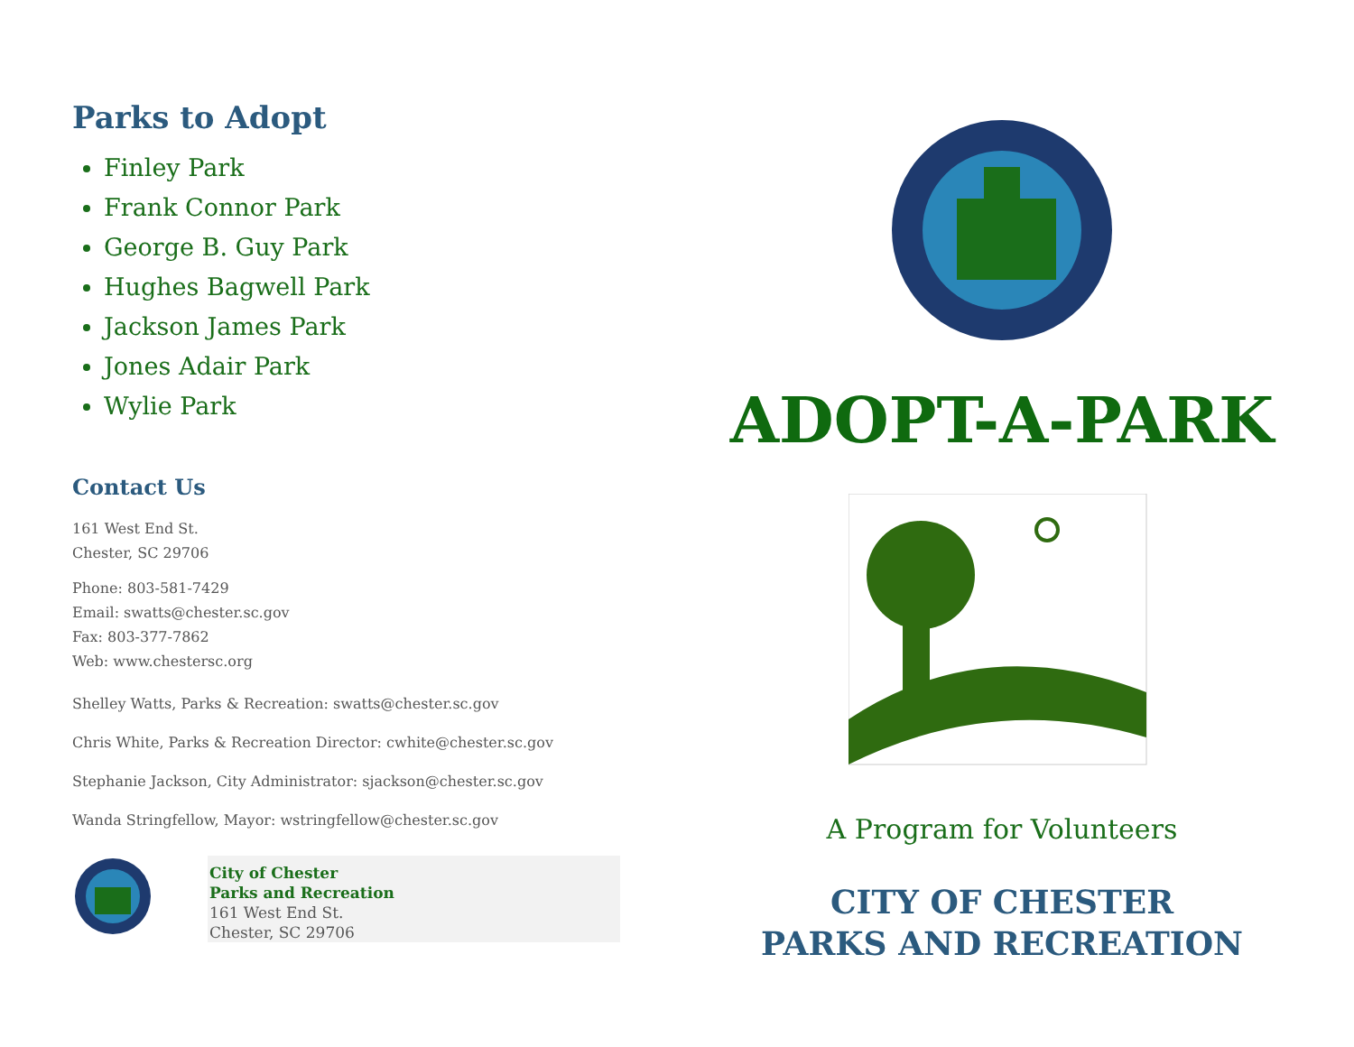Parks to Adopt
Finley Park
Frank Connor Park
George B. Guy Park
Hughes Bagwell Park
Jackson James Park
Jones Adair Park
Wylie Park
Contact Us
161 West End St.
Chester, SC 29706
Phone: 803-581-7429
Email: swatts@chester.sc.gov
Fax: 803-377-7862
Web: www.chestersc.org
Shelley Watts, Parks & Recreation: swatts@chester.sc.gov
Chris White, Parks & Recreation Director: cwhite@chester.sc.gov
Stephanie Jackson, City Administrator: sjackson@chester.sc.gov
Wanda Stringfellow, Mayor: wstringfellow@chester.sc.gov
City of Chester
Parks and Recreation
161 West End St.
Chester, SC 29706
ADOPT-A-PARK
A Program for Volunteers
CITY OF CHESTER
PARKS AND RECREATION